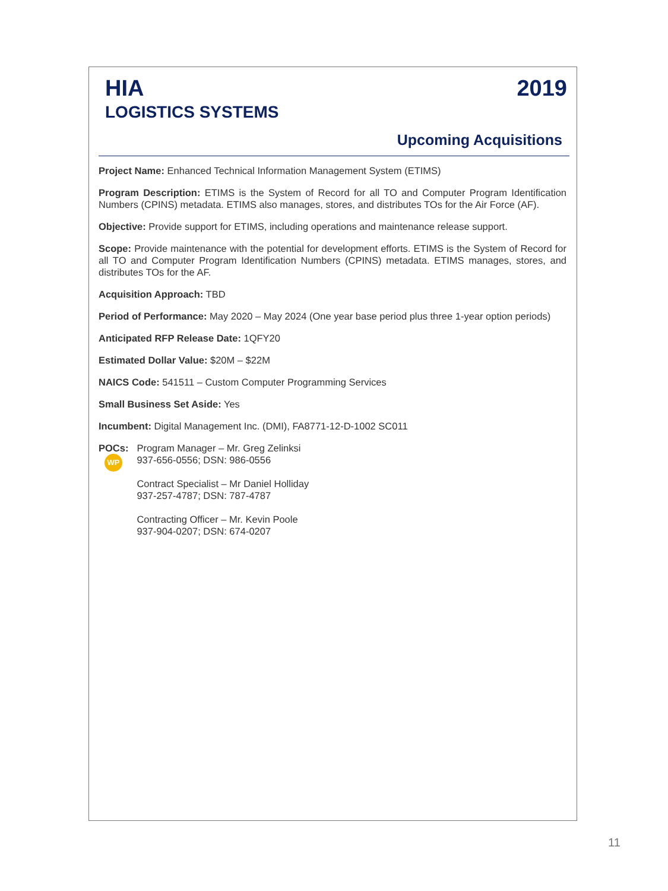HIA
LOGISTICS SYSTEMS
2019
Upcoming Acquisitions
Project Name: Enhanced Technical Information Management System (ETIMS)
Program Description: ETIMS is the System of Record for all TO and Computer Program Identification Numbers (CPINS) metadata. ETIMS also manages, stores, and distributes TOs for the Air Force (AF).
Objective: Provide support for ETIMS, including operations and maintenance release support.
Scope: Provide maintenance with the potential for development efforts. ETIMS is the System of Record for all TO and Computer Program Identification Numbers (CPINS) metadata. ETIMS manages, stores, and distributes TOs for the AF.
Acquisition Approach: TBD
Period of Performance: May 2020 – May 2024 (One year base period plus three 1-year option periods)
Anticipated RFP Release Date: 1QFY20
Estimated Dollar Value: $20M – $22M
NAICS Code: 541511 – Custom Computer Programming Services
Small Business Set Aside: Yes
Incumbent: Digital Management Inc. (DMI), FA8771-12-D-1002 SC011
POCs: Program Manager – Mr. Greg Zelinksi
937-656-0556; DSN: 986-0556
Contract Specialist – Mr Daniel Holliday
937-257-4787; DSN: 787-4787
Contracting Officer – Mr. Kevin Poole
937-904-0207; DSN: 674-0207
WP
11